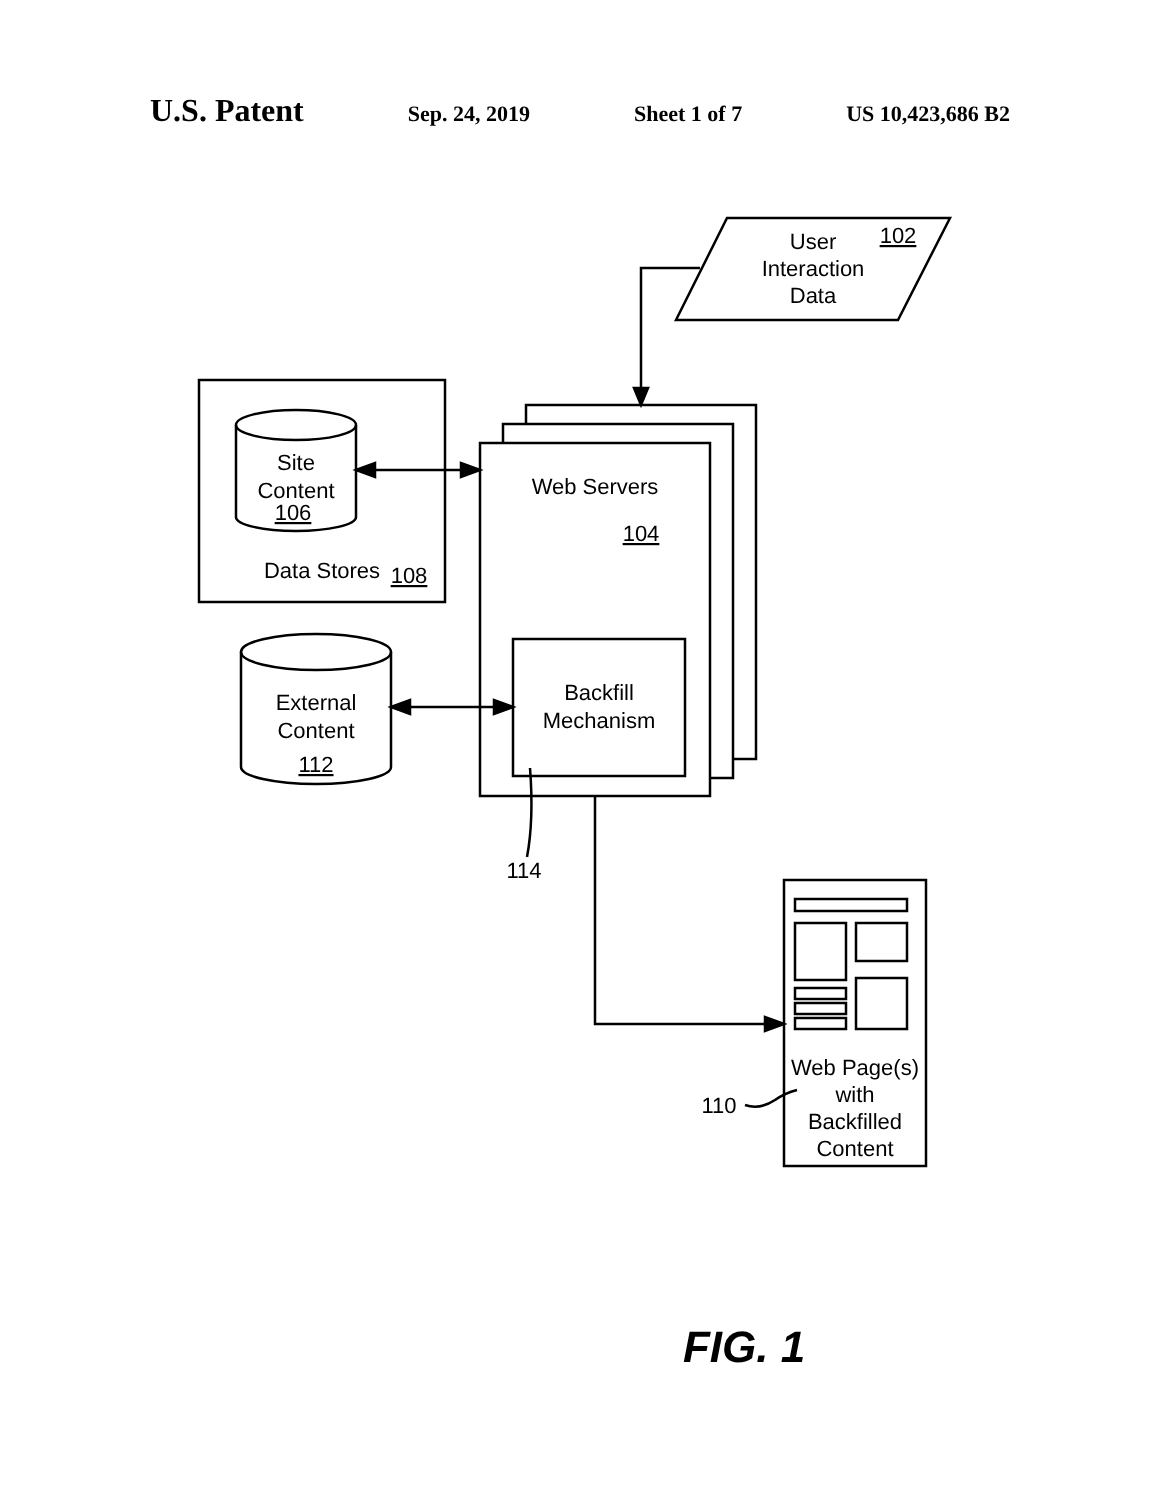U.S. Patent Sep. 24, 2019 Sheet 1 of 7 US 10,423,686 B2
User
Interaction
Data
102
Web Servers
104
Backfill
Mechanism
114
Site
Content
106
Data Stores
108
External
Content
112
Web Page(s)
with
Backfilled
Content
110
FIG. 1